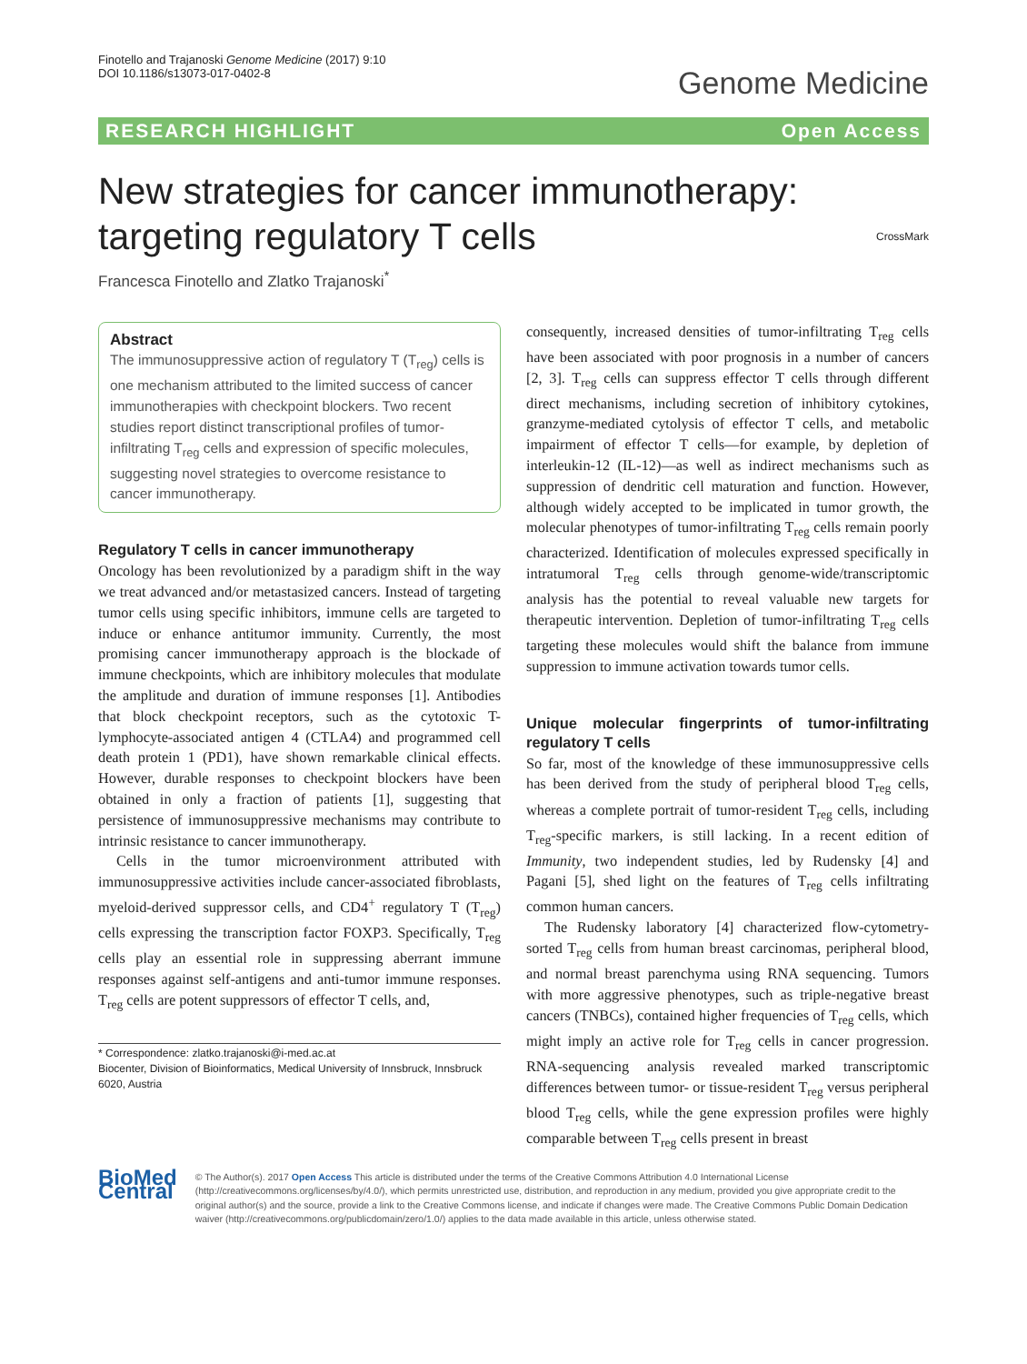Finotello and Trajanoski Genome Medicine (2017) 9:10
DOI 10.1186/s13073-017-0402-8
Genome Medicine
RESEARCH HIGHLIGHT Open Access
New strategies for cancer immunotherapy: targeting regulatory T cells CrossMark
Francesca Finotello and Zlatko Trajanoski<sup>*</sup>
Abstract
The immunosuppressive action of regulatory T (T<sub>reg</sub>) cells is one mechanism attributed to the limited success of cancer immunotherapies with checkpoint blockers. Two recent studies report distinct transcriptional profiles of tumor-infiltrating T<sub>reg</sub> cells and expression of specific molecules, suggesting novel strategies to overcome resistance to cancer immunotherapy.
Regulatory T cells in cancer immunotherapy
Oncology has been revolutionized by a paradigm shift in the way we treat advanced and/or metastasized cancers. Instead of targeting tumor cells using specific inhibitors, immune cells are targeted to induce or enhance antitumor immunity. Currently, the most promising cancer immunotherapy approach is the blockade of immune checkpoints, which are inhibitory molecules that modulate the amplitude and duration of immune responses [1]. Antibodies that block checkpoint receptors, such as the cytotoxic T-lymphocyte-associated antigen 4 (CTLA4) and programmed cell death protein 1 (PD1), have shown remarkable clinical effects. However, durable responses to checkpoint blockers have been obtained in only a fraction of patients [1], suggesting that persistence of immunosuppressive mechanisms may contribute to intrinsic resistance to cancer immunotherapy.
Cells in the tumor microenvironment attributed with immunosuppressive activities include cancer-associated fibroblasts, myeloid-derived suppressor cells, and CD4<sup>+</sup> regulatory T (T<sub>reg</sub>) cells expressing the transcription factor FOXP3. Specifically, T<sub>reg</sub> cells play an essential role in suppressing aberrant immune responses against self-antigens and anti-tumor immune responses. T<sub>reg</sub> cells are potent suppressors of effector T cells, and,
* Correspondence: zlatko.trajanoski@i-med.ac.at
Biocenter, Division of Bioinformatics, Medical University of Innsbruck, Innsbruck 6020, Austria
consequently, increased densities of tumor-infiltrating T<sub>reg</sub> cells have been associated with poor prognosis in a number of cancers [2, 3]. T<sub>reg</sub> cells can suppress effector T cells through different direct mechanisms, including secretion of inhibitory cytokines, granzyme-mediated cytolysis of effector T cells, and metabolic impairment of effector T cells—for example, by depletion of interleukin-12 (IL-12)—as well as indirect mechanisms such as suppression of dendritic cell maturation and function. However, although widely accepted to be implicated in tumor growth, the molecular phenotypes of tumor-infiltrating T<sub>reg</sub> cells remain poorly characterized. Identification of molecules expressed specifically in intratumoral T<sub>reg</sub> cells through genome-wide/transcriptomic analysis has the potential to reveal valuable new targets for therapeutic intervention. Depletion of tumor-infiltrating T<sub>reg</sub> cells targeting these molecules would shift the balance from immune suppression to immune activation towards tumor cells.
Unique molecular fingerprints of tumor-infiltrating regulatory T cells
So far, most of the knowledge of these immunosuppressive cells has been derived from the study of peripheral blood T<sub>reg</sub> cells, whereas a complete portrait of tumor-resident T<sub>reg</sub> cells, including T<sub>reg</sub>-specific markers, is still lacking. In a recent edition of Immunity, two independent studies, led by Rudensky [4] and Pagani [5], shed light on the features of T<sub>reg</sub> cells infiltrating common human cancers.
The Rudensky laboratory [4] characterized flow-cytometry-sorted T<sub>reg</sub> cells from human breast carcinomas, peripheral blood, and normal breast parenchyma using RNA sequencing. Tumors with more aggressive phenotypes, such as triple-negative breast cancers (TNBCs), contained higher frequencies of T<sub>reg</sub> cells, which might imply an active role for T<sub>reg</sub> cells in cancer progression. RNA-sequencing analysis revealed marked transcriptomic differences between tumor- or tissue-resident T<sub>reg</sub> versus peripheral blood T<sub>reg</sub> cells, while the gene expression profiles were highly comparable between T<sub>reg</sub> cells present in breast
BioMed Central
© The Author(s). 2017 Open Access This article is distributed under the terms of the Creative Commons Attribution 4.0 International License (http://creativecommons.org/licenses/by/4.0/), which permits unrestricted use, distribution, and reproduction in any medium, provided you give appropriate credit to the original author(s) and the source, provide a link to the Creative Commons license, and indicate if changes were made. The Creative Commons Public Domain Dedication waiver (http://creativecommons.org/publicdomain/zero/1.0/) applies to the data made available in this article, unless otherwise stated.